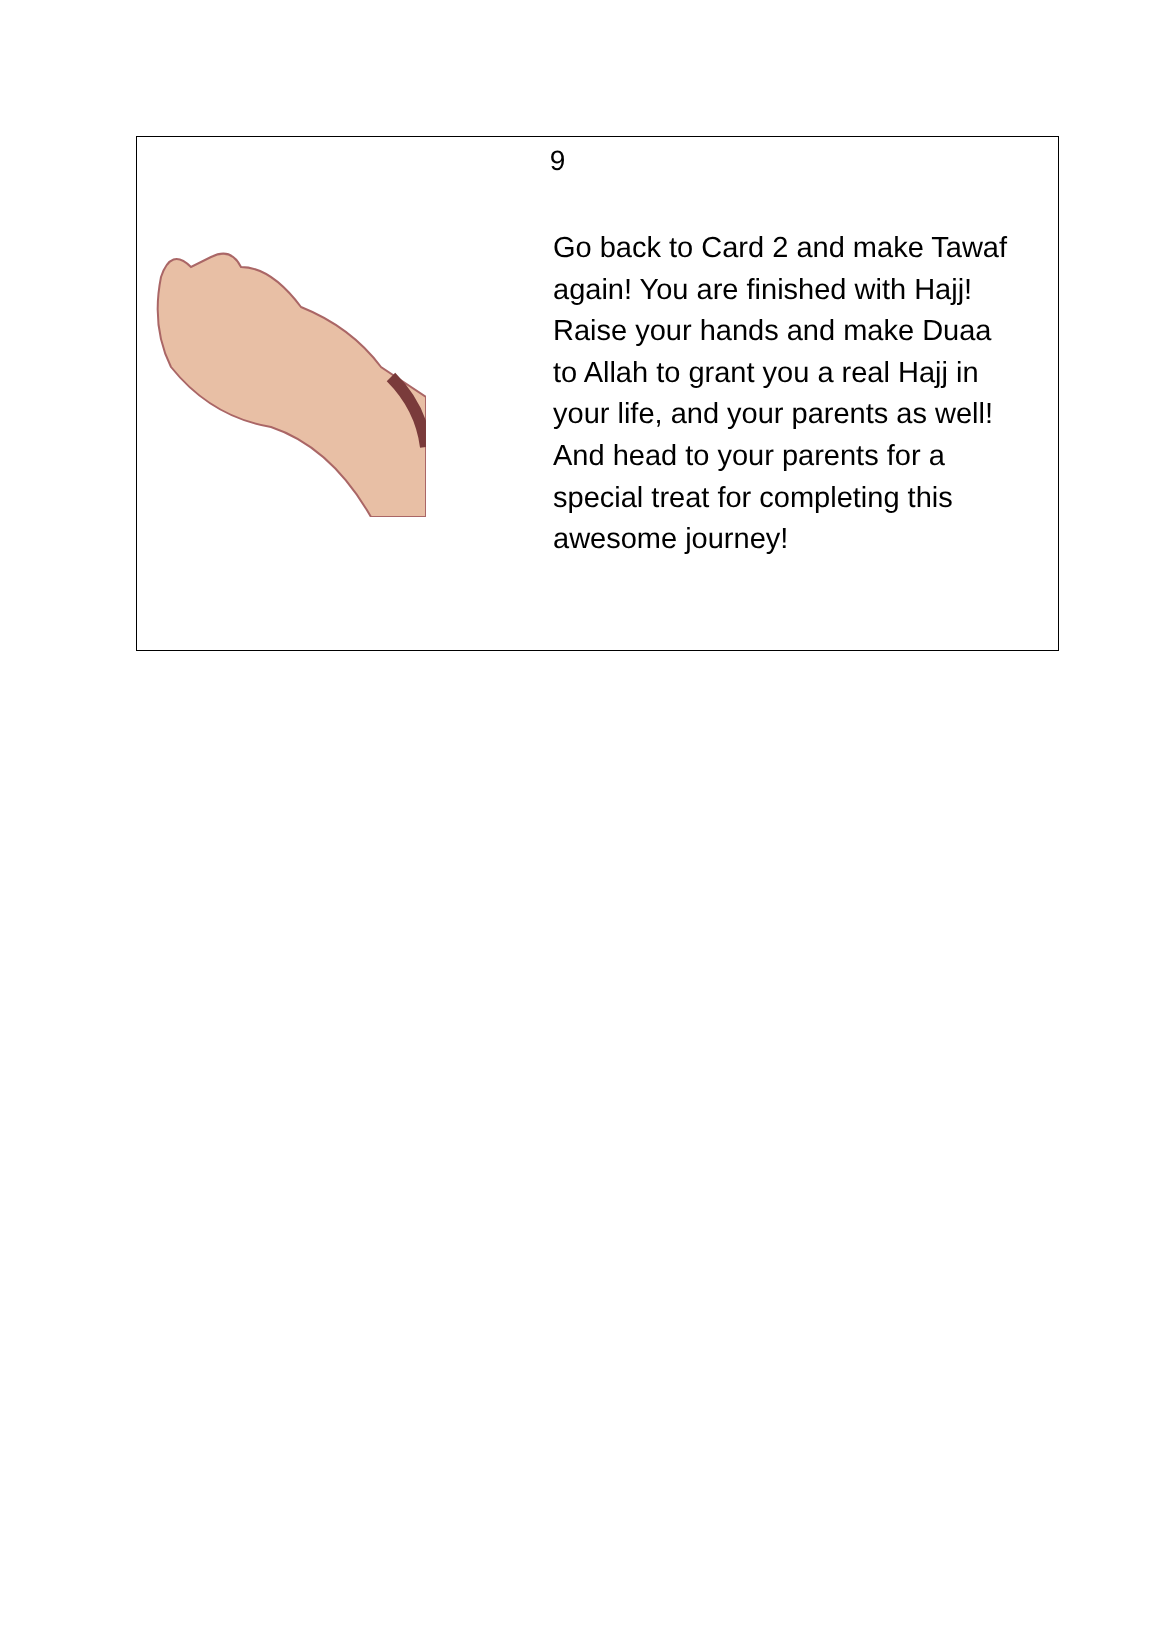9
Go back to Card 2 and make Tawaf again! You are finished with Hajj! Raise your hands and make Duaa to Allah to grant you a real Hajj in your life, and your parents as well! And head to your parents for a special treat for completing this awesome journey!